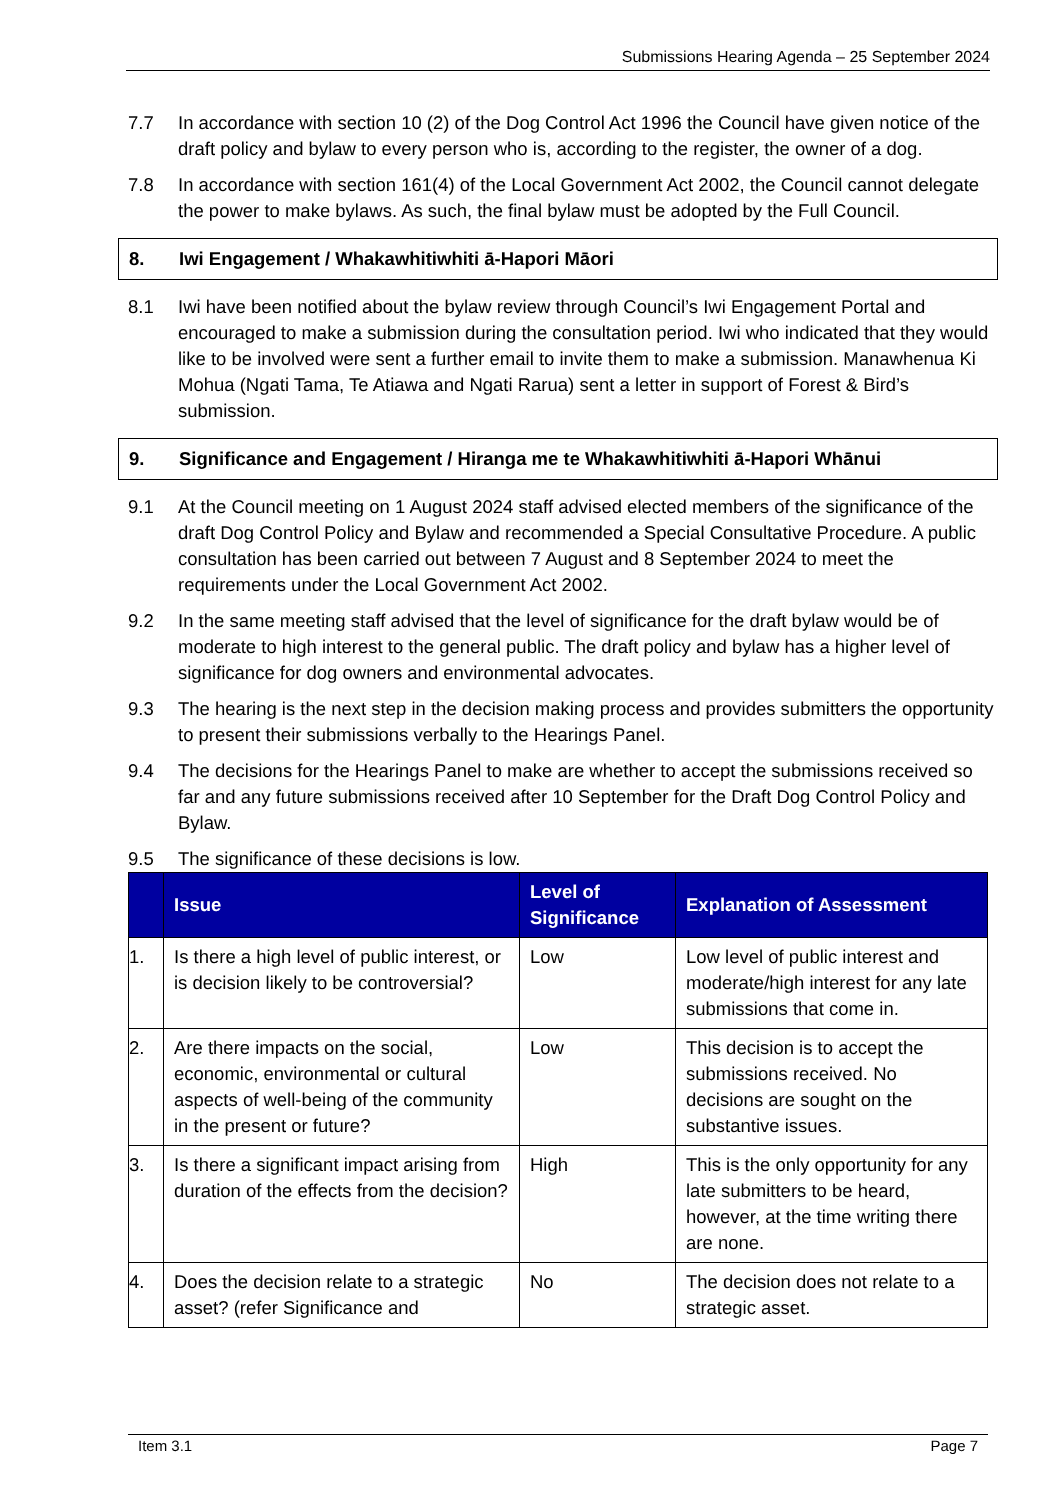Submissions Hearing Agenda – 25 September 2024
7.7 In accordance with section 10 (2) of the Dog Control Act 1996 the Council have given notice of the draft policy and bylaw to every person who is, according to the register, the owner of a dog.
7.8 In accordance with section 161(4) of the Local Government Act 2002, the Council cannot delegate the power to make bylaws. As such, the final bylaw must be adopted by the Full Council.
8. Iwi Engagement / Whakawhitiwhiti ā-Hapori Māori
8.1 Iwi have been notified about the bylaw review through Council’s Iwi Engagement Portal and encouraged to make a submission during the consultation period. Iwi who indicated that they would like to be involved were sent a further email to invite them to make a submission. Manawhenua Ki Mohua (Ngati Tama, Te Atiawa and Ngati Rarua) sent a letter in support of Forest & Bird’s submission.
9. Significance and Engagement / Hiranga me te Whakawhitiwhiti ā-Hapori Whānui
9.1 At the Council meeting on 1 August 2024 staff advised elected members of the significance of the draft Dog Control Policy and Bylaw and recommended a Special Consultative Procedure. A public consultation has been carried out between 7 August and 8 September 2024 to meet the requirements under the Local Government Act 2002.
9.2 In the same meeting staff advised that the level of significance for the draft bylaw would be of moderate to high interest to the general public. The draft policy and bylaw has a higher level of significance for dog owners and environmental advocates.
9.3 The hearing is the next step in the decision making process and provides submitters the opportunity to present their submissions verbally to the Hearings Panel.
9.4 The decisions for the Hearings Panel to make are whether to accept the submissions received so far and any future submissions received after 10 September for the Draft Dog Control Policy and Bylaw.
9.5 The significance of these decisions is low.
| | Issue | Level of Significance | Explanation of Assessment |
| --- | --- | --- | --- |
| 1. | Is there a high level of public interest, or is decision likely to be controversial? | Low | Low level of public interest and moderate/high interest for any late submissions that come in. |
| 2. | Are there impacts on the social, economic, environmental or cultural aspects of well-being of the community in the present or future? | Low | This decision is to accept the submissions received. No decisions are sought on the substantive issues. |
| 3. | Is there a significant impact arising from duration of the effects from the decision? | High | This is the only opportunity for any late submitters to be heard, however, at the time writing there are none. |
| 4. | Does the decision relate to a strategic asset? (refer Significance and | No | The decision does not relate to a strategic asset. |
Item 3.1 Page 7